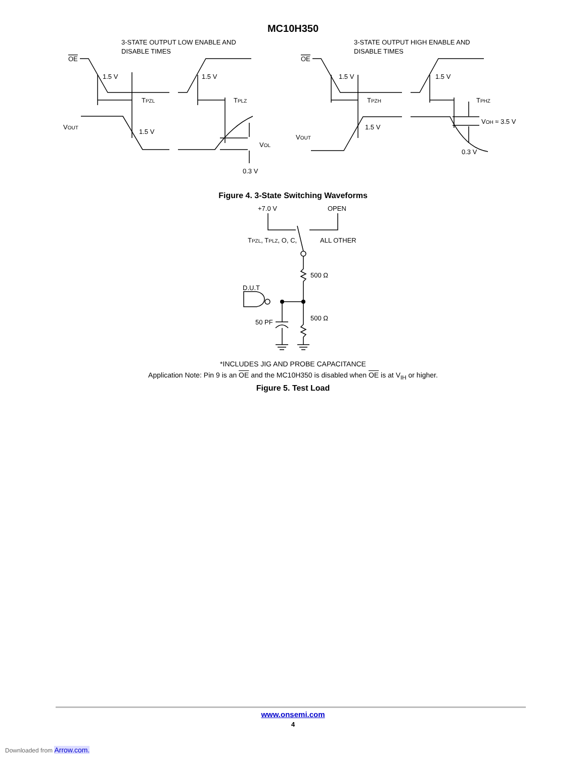MC10H350
3-STATE OUTPUT LOW ENABLE AND
DISABLE TIMES
OE
1.5 V
1.5 V
TPZL
TPLZ
VOUT
1.5 V
VOL
0.3 V
3-STATE OUTPUT HIGH ENABLE AND
DISABLE TIMES
OE
1.5 V
1.5 V
TPZH
TPHZ
VOUT
1.5 V
VOH ≈ 3.5 V
0.3 V
Figure 4. 3-State Switching Waveforms
+7.0 V
OPEN
TPZL, TPLZ, O, C,
ALL OTHER
500 Ω
D.U.T
50 PF
500 Ω
*INCLUDES JIG AND PROBE CAPACITANCE
Application Note: Pin 9 is an OE and the MC10H350 is disabled when OE is at V<sub>IH</sub> or higher.
Figure 5. Test Load
www.onsemi.com
4
Downloaded from Arrow.com.